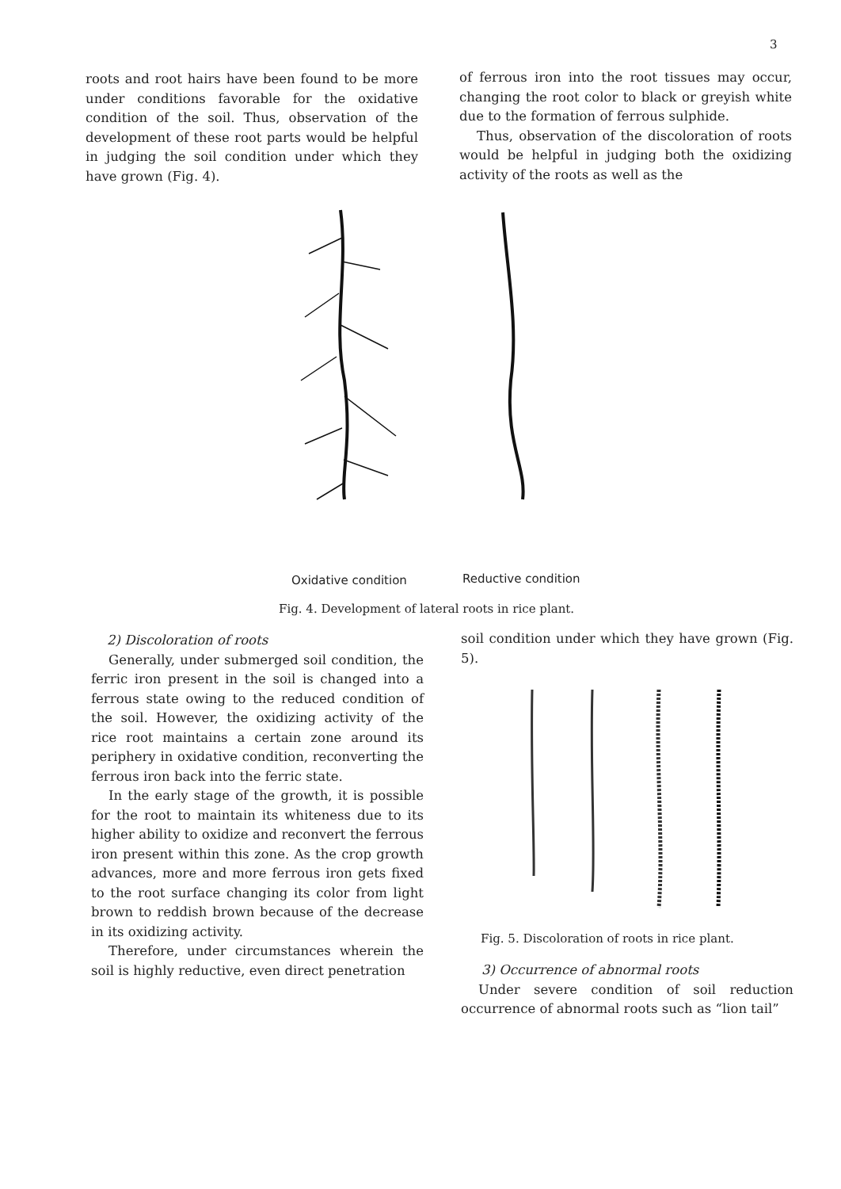3
roots and root hairs have been found to be more under conditions favorable for the oxidative condition of the soil. Thus, observation of the development of these root parts would be helpful in judging the soil condition under which they have grown (Fig. 4).
of ferrous iron into the root tissues may occur, changing the root color to black or greyish white due to the formation of ferrous sulphide.
Thus, observation of the discoloration of roots would be helpful in judging both the oxidizing activity of the roots as well as the
Oxidative condition Reductive condition
Fig. 4. Development of lateral roots in rice plant.
2) Discoloration of roots
Generally, under submerged soil condition, the ferric iron present in the soil is changed into a ferrous state owing to the reduced condition of the soil. However, the oxidizing activity of the rice root maintains a certain zone around its periphery in oxidative condition, reconverting the ferrous iron back into the ferric state.
In the early stage of the growth, it is possible for the root to maintain its whiteness due to its higher ability to oxidize and reconvert the ferrous iron present within this zone. As the crop growth advances, more and more ferrous iron gets fixed to the root surface changing its color from light brown to reddish brown because of the decrease in its oxidizing activity.
Therefore, under circumstances wherein the soil is highly reductive, even direct penetration
soil condition under which they have grown (Fig. 5).
Fig. 5. Discoloration of roots in rice plant.
3) Occurrence of abnormal roots
Under severe condition of soil reduction occurrence of abnormal roots such as “lion tail”